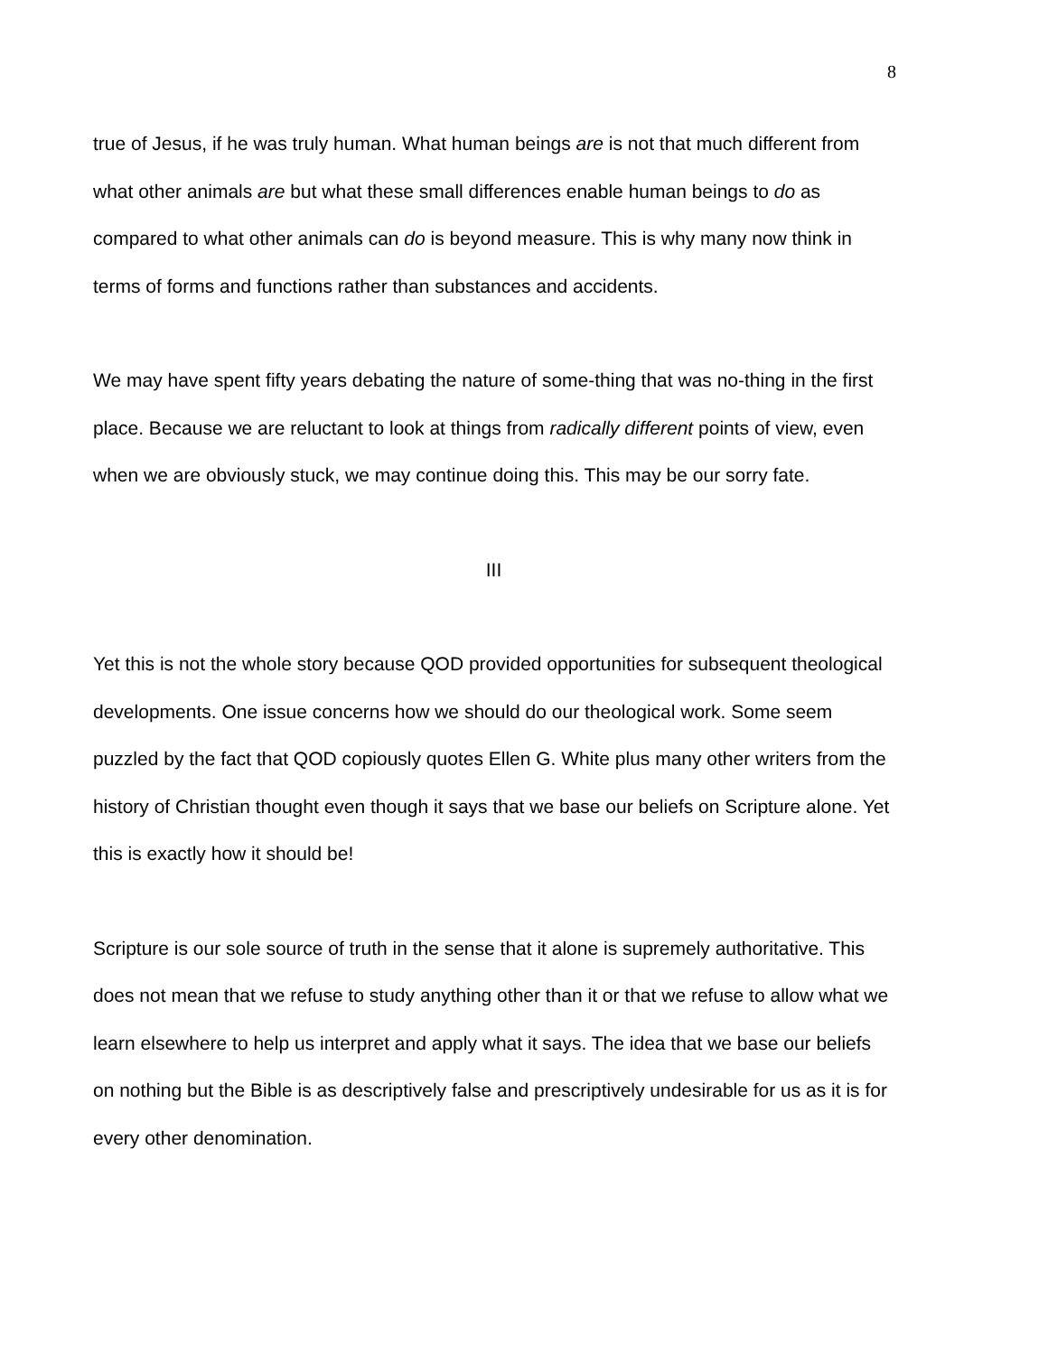8
true of Jesus, if he was truly human. What human beings are is not that much different from what other animals are but what these small differences enable human beings to do as compared to what other animals can do is beyond measure. This is why many now think in terms of forms and functions rather than substances and accidents.
We may have spent fifty years debating the nature of some-thing that was no-thing in the first place. Because we are reluctant to look at things from radically different points of view, even when we are obviously stuck, we may continue doing this. This may be our sorry fate.
III
Yet this is not the whole story because QOD provided opportunities for subsequent theological developments. One issue concerns how we should do our theological work. Some seem puzzled by the fact that QOD copiously quotes Ellen G. White plus many other writers from the history of Christian thought even though it says that we base our beliefs on Scripture alone. Yet this is exactly how it should be!
Scripture is our sole source of truth in the sense that it alone is supremely authoritative. This does not mean that we refuse to study anything other than it or that we refuse to allow what we learn elsewhere to help us interpret and apply what it says. The idea that we base our beliefs on nothing but the Bible is as descriptively false and prescriptively undesirable for us as it is for every other denomination.